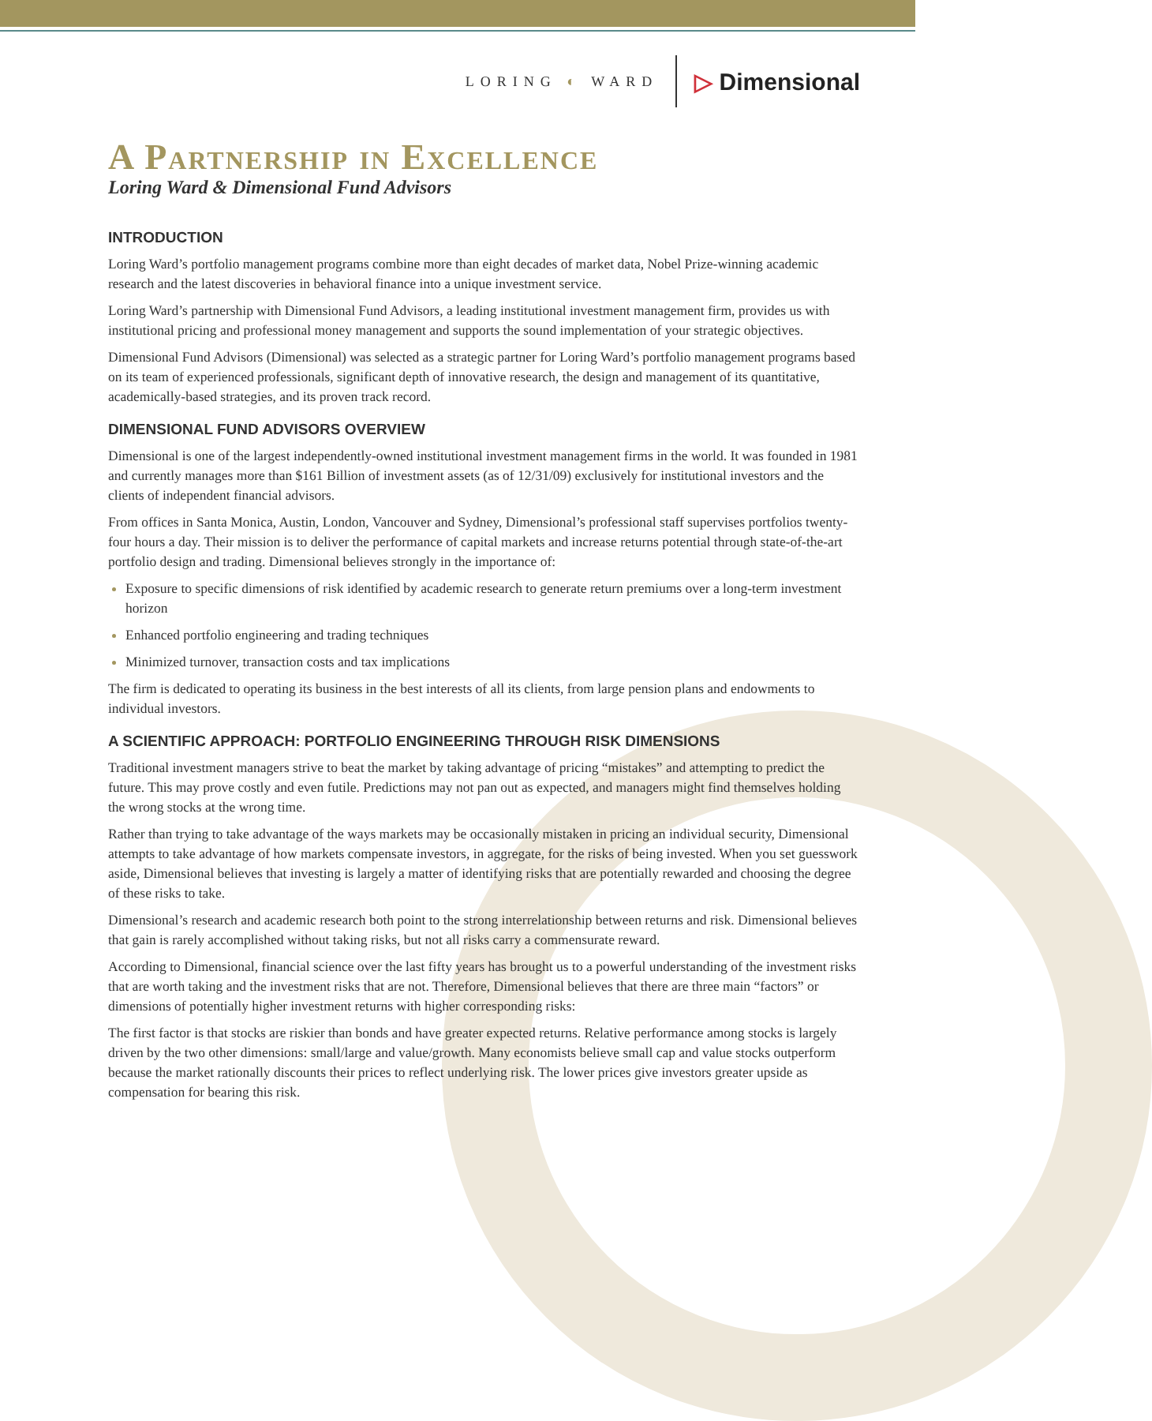LORING ◐ WARD
▷ Dimensional
A Partnership in Excellence
Loring Ward & Dimensional Fund Advisors
INTRODUCTION
Loring Ward’s portfolio management programs combine more than eight decades of market data, Nobel Prize-winning academic research and the latest discoveries in behavioral finance into a unique investment service.
Loring Ward’s partnership with Dimensional Fund Advisors, a leading institutional investment management firm, provides us with institutional pricing and professional money management and supports the sound implementation of your strategic objectives.
Dimensional Fund Advisors (Dimensional) was selected as a strategic partner for Loring Ward’s portfolio management programs based on its team of experienced professionals, significant depth of innovative research, the design and management of its quantitative, academically-based strategies, and its proven track record.
DIMENSIONAL FUND ADVISORS OVERVIEW
Dimensional is one of the largest independently-owned institutional investment management firms in the world. It was founded in 1981 and currently manages more than $161 Billion of investment assets (as of 12/31/09) exclusively for institutional investors and the clients of independent financial advisors.
From offices in Santa Monica, Austin, London, Vancouver and Sydney, Dimensional’s professional staff supervises portfolios twenty-four hours a day. Their mission is to deliver the performance of capital markets and increase returns potential through state-of-the-art portfolio design and trading. Dimensional believes strongly in the importance of:
Exposure to specific dimensions of risk identified by academic research to generate return premiums over a long-term investment horizon
Enhanced portfolio engineering and trading techniques
Minimized turnover, transaction costs and tax implications
The firm is dedicated to operating its business in the best interests of all its clients, from large pension plans and endowments to individual investors.
A SCIENTIFIC APPROACH: PORTFOLIO ENGINEERING THROUGH RISK DIMENSIONS
Traditional investment managers strive to beat the market by taking advantage of pricing “mistakes” and attempting to predict the future. This may prove costly and even futile. Predictions may not pan out as expected, and managers might find themselves holding the wrong stocks at the wrong time.
Rather than trying to take advantage of the ways markets may be occasionally mistaken in pricing an individual security, Dimensional attempts to take advantage of how markets compensate investors, in aggregate, for the risks of being invested. When you set guesswork aside, Dimensional believes that investing is largely a matter of identifying risks that are potentially rewarded and choosing the degree of these risks to take.
Dimensional’s research and academic research both point to the strong interrelationship between returns and risk. Dimensional believes that gain is rarely accomplished without taking risks, but not all risks carry a commensurate reward.
According to Dimensional, financial science over the last fifty years has brought us to a powerful understanding of the investment risks that are worth taking and the investment risks that are not. Therefore, Dimensional believes that there are three main “factors” or dimensions of potentially higher investment returns with higher corresponding risks:
The first factor is that stocks are riskier than bonds and have greater expected returns. Relative performance among stocks is largely driven by the two other dimensions: small/large and value/growth. Many economists believe small cap and value stocks outperform because the market rationally discounts their prices to reflect underlying risk. The lower prices give investors greater upside as compensation for bearing this risk.